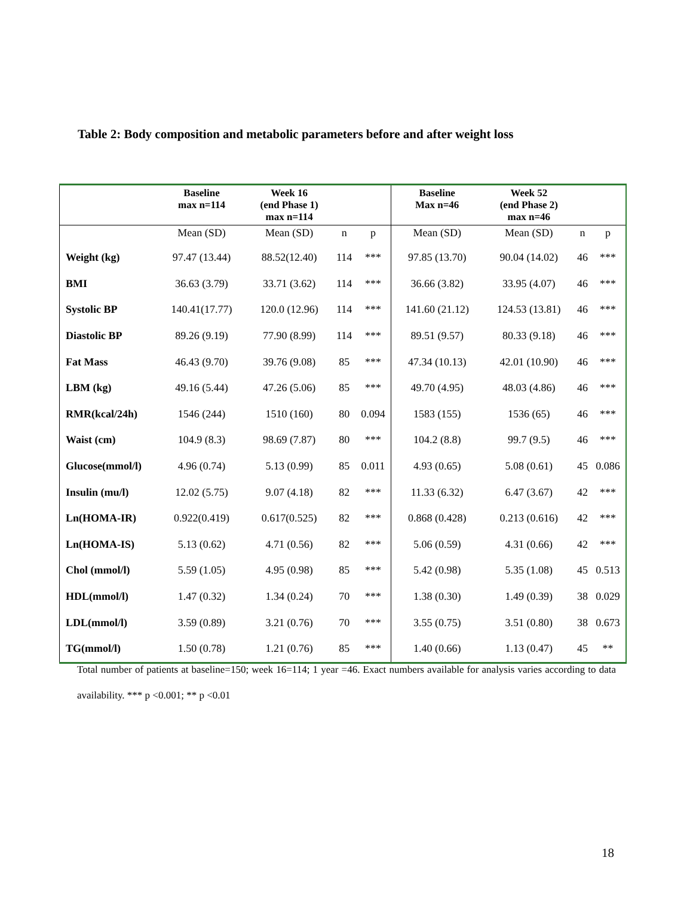Table 2: Body composition and metabolic parameters before and after weight loss
| | Baseline max n=114 | Week 16 (end Phase 1) max n=114 | | | Baseline Max n=46 | Week 52 (end Phase 2) max n=46 | | |
| --- | --- | --- | --- | --- | --- | --- | --- | --- |
| | Mean (SD) | Mean (SD) | n | p | Mean (SD) | Mean (SD) | n | p |
| Weight (kg) | 97.47 (13.44) | 88.52(12.40) | 114 | *** | 97.85 (13.70) | 90.04 (14.02) | 46 | *** |
| BMI | 36.63 (3.79) | 33.71 (3.62) | 114 | *** | 36.66 (3.82) | 33.95 (4.07) | 46 | *** |
| Systolic BP | 140.41(17.77) | 120.0 (12.96) | 114 | *** | 141.60 (21.12) | 124.53 (13.81) | 46 | *** |
| Diastolic BP | 89.26 (9.19) | 77.90 (8.99) | 114 | *** | 89.51 (9.57) | 80.33 (9.18) | 46 | *** |
| Fat Mass | 46.43 (9.70) | 39.76 (9.08) | 85 | *** | 47.34 (10.13) | 42.01 (10.90) | 46 | *** |
| LBM (kg) | 49.16 (5.44) | 47.26 (5.06) | 85 | *** | 49.70 (4.95) | 48.03 (4.86) | 46 | *** |
| RMR(kcal/24h) | 1546 (244) | 1510 (160) | 80 | 0.094 | 1583 (155) | 1536 (65) | 46 | *** |
| Waist (cm) | 104.9 (8.3) | 98.69 (7.87) | 80 | *** | 104.2 (8.8) | 99.7 (9.5) | 46 | *** |
| Glucose(mmol/l) | 4.96 (0.74) | 5.13 (0.99) | 85 | 0.011 | 4.93 (0.65) | 5.08 (0.61) | 45 | 0.086 |
| Insulin (mu/l) | 12.02 (5.75) | 9.07 (4.18) | 82 | *** | 11.33 (6.32) | 6.47 (3.67) | 42 | *** |
| Ln(HOMA-IR) | 0.922(0.419) | 0.617(0.525) | 82 | *** | 0.868 (0.428) | 0.213 (0.616) | 42 | *** |
| Ln(HOMA-IS) | 5.13 (0.62) | 4.71 (0.56) | 82 | *** | 5.06 (0.59) | 4.31 (0.66) | 42 | *** |
| Chol (mmol/l) | 5.59 (1.05) | 4.95 (0.98) | 85 | *** | 5.42 (0.98) | 5.35 (1.08) | 45 | 0.513 |
| HDL(mmol/l) | 1.47 (0.32) | 1.34 (0.24) | 70 | *** | 1.38 (0.30) | 1.49 (0.39) | 38 | 0.029 |
| LDL(mmol/l) | 3.59 (0.89) | 3.21 (0.76) | 70 | *** | 3.55 (0.75) | 3.51 (0.80) | 38 | 0.673 |
| TG(mmol/l) | 1.50 (0.78) | 1.21 (0.76) | 85 | *** | 1.40 (0.66) | 1.13 (0.47) | 45 | ** |
Total number of patients at baseline=150; week 16=114; 1 year =46. Exact numbers available for analysis varies according to data availability. *** p <0.001; ** p <0.01
18